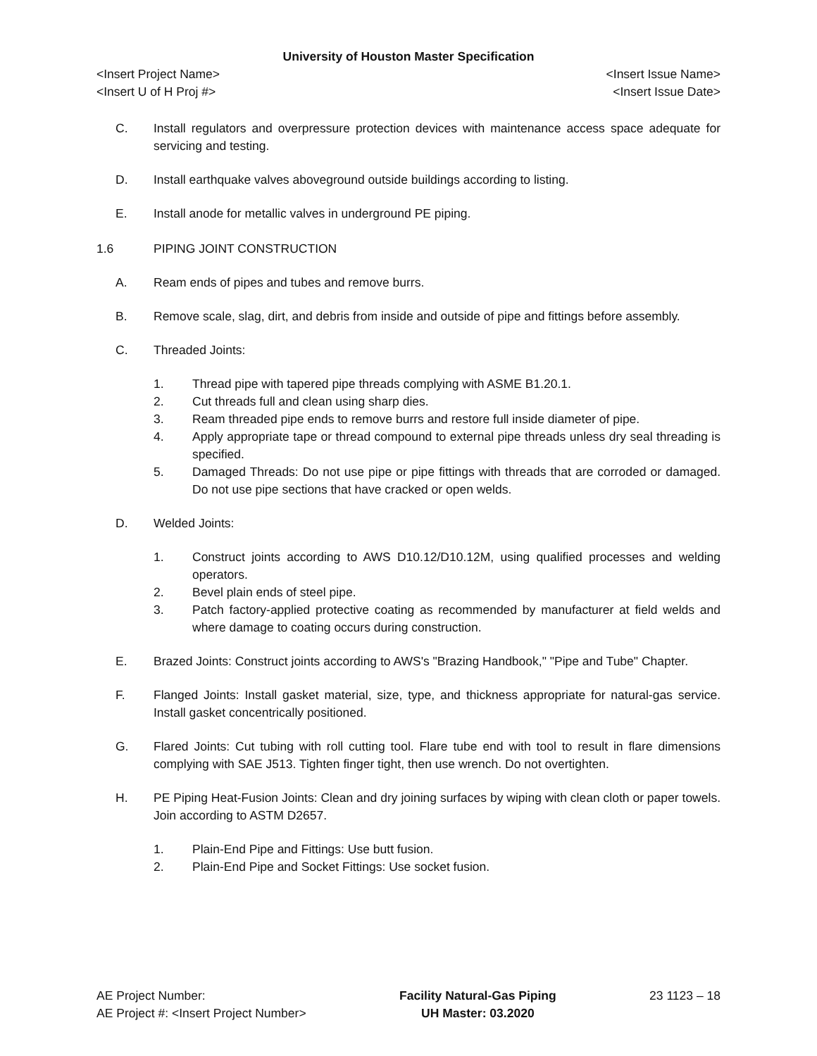University of Houston Master Specification
<Insert Project Name> <Insert Issue Name>
<Insert U of H Proj #> <Insert Issue Date>
C. Install regulators and overpressure protection devices with maintenance access space adequate for servicing and testing.
D. Install earthquake valves aboveground outside buildings according to listing.
E. Install anode for metallic valves in underground PE piping.
1.6 PIPING JOINT CONSTRUCTION
A. Ream ends of pipes and tubes and remove burrs.
B. Remove scale, slag, dirt, and debris from inside and outside of pipe and fittings before assembly.
C. Threaded Joints:
1. Thread pipe with tapered pipe threads complying with ASME B1.20.1.
2. Cut threads full and clean using sharp dies.
3. Ream threaded pipe ends to remove burrs and restore full inside diameter of pipe.
4. Apply appropriate tape or thread compound to external pipe threads unless dry seal threading is specified.
5. Damaged Threads: Do not use pipe or pipe fittings with threads that are corroded or damaged. Do not use pipe sections that have cracked or open welds.
D. Welded Joints:
1. Construct joints according to AWS D10.12/D10.12M, using qualified processes and welding operators.
2. Bevel plain ends of steel pipe.
3. Patch factory-applied protective coating as recommended by manufacturer at field welds and where damage to coating occurs during construction.
E. Brazed Joints: Construct joints according to AWS's "Brazing Handbook," "Pipe and Tube" Chapter.
F. Flanged Joints: Install gasket material, size, type, and thickness appropriate for natural-gas service. Install gasket concentrically positioned.
G. Flared Joints: Cut tubing with roll cutting tool. Flare tube end with tool to result in flare dimensions complying with SAE J513. Tighten finger tight, then use wrench. Do not overtighten.
H. PE Piping Heat-Fusion Joints: Clean and dry joining surfaces by wiping with clean cloth or paper towels. Join according to ASTM D2657.
1. Plain-End Pipe and Fittings: Use butt fusion.
2. Plain-End Pipe and Socket Fittings: Use socket fusion.
AE Project Number:
AE Project #: <Insert Project Number>
Facility Natural-Gas Piping
UH Master: 03.2020
23 1123 – 18